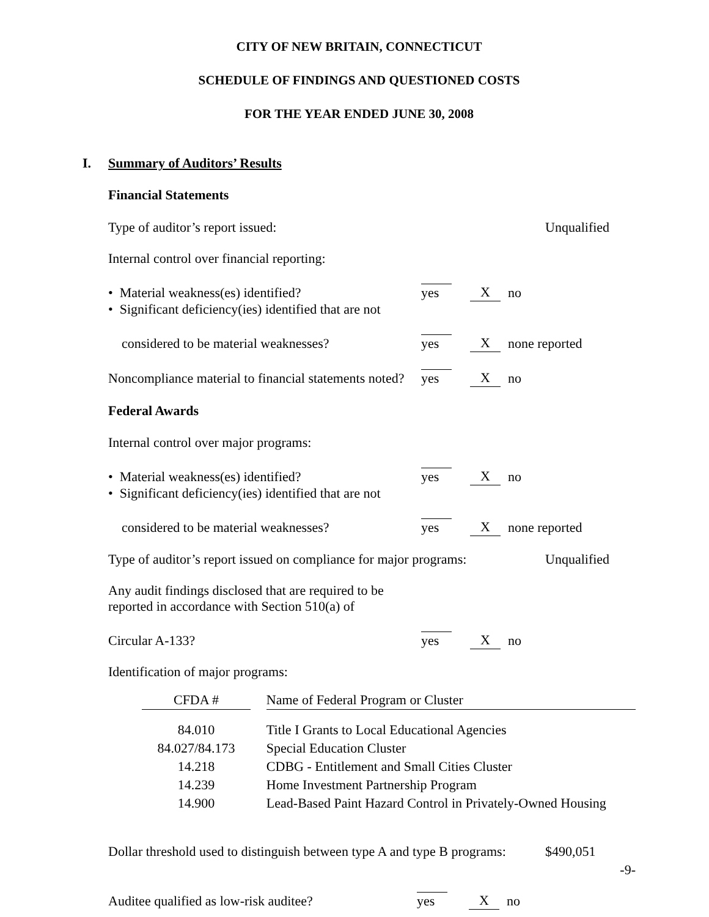CITY OF NEW BRITAIN, CONNECTICUT
SCHEDULE OF FINDINGS AND QUESTIONED COSTS
FOR THE YEAR ENDED JUNE 30, 2008
I. Summary of Auditors’ Results
Financial Statements
Type of auditor’s report issued:
Unqualified
Internal control over financial reporting:
• Material weakness(es) identified?
yes
X
no
• Significant deficiency(ies) identified that are not
considered to be material weaknesses?
yes
X
none reported
Noncompliance material to financial statements noted?
yes
X
no
Federal Awards
Internal control over major programs:
• Material weakness(es) identified?
yes
X
no
• Significant deficiency(ies) identified that are not
considered to be material weaknesses?
yes
X
none reported
Type of auditor’s report issued on compliance for major programs:
Unqualified
Any audit findings disclosed that are required to be
reported in accordance with Section 510(a) of
Circular A-133?
yes
X
no
Identification of major programs:
| CFDA # | | Name of Federal Program or Cluster |
| --- | --- | --- |
| 84.010 | | Title I Grants to Local Educational Agencies |
| 84.027/84.173 | | Special Education Cluster |
| 14.218 | | CDBG - Entitlement and Small Cities Cluster |
| 14.239 | | Home Investment Partnership Program |
| 14.900 | | Lead-Based Paint Hazard Control in Privately-Owned Housing |
Dollar threshold used to distinguish between type A and type B programs:
$490,051
Auditee qualified as low-risk auditee?
yes
X
no
-9-